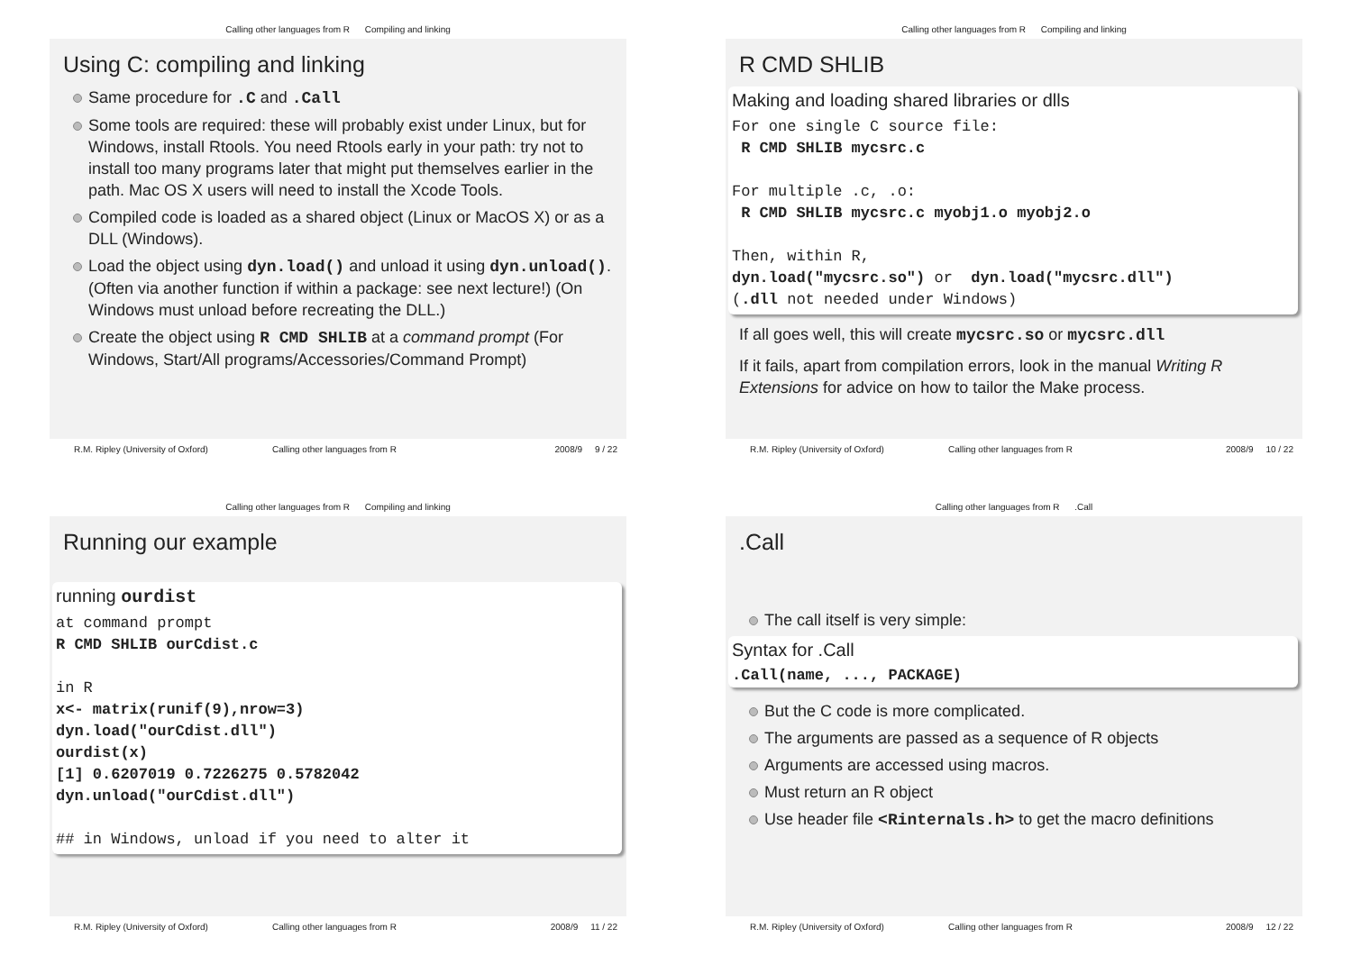Calling other languages from R Compiling and linking
Using C: compiling and linking
Same procedure for .C and .Call
Some tools are required: these will probably exist under Linux, but for Windows, install Rtools. You need Rtools early in your path: try not to install too many programs later that might put themselves earlier in the path. Mac OS X users will need to install the Xcode Tools.
Compiled code is loaded as a shared object (Linux or MacOS X) or as a DLL (Windows).
Load the object using dyn.load() and unload it using dyn.unload(). (Often via another function if within a package: see next lecture!) (On Windows must unload before recreating the DLL.)
Create the object using R CMD SHLIB at a command prompt (For Windows, Start/All programs/Accessories/Command Prompt)
R.M. Ripley (University of Oxford) Calling other languages from R 2008/9 9 / 22
Calling other languages from R Compiling and linking
R CMD SHLIB
Making and loading shared libraries or dlls
For one single C source file: R CMD SHLIB mycsrc.c For multiple .c, .o: R CMD SHLIB mycsrc.c myobj1.o myobj2.o Then, within R, dyn.load("mycsrc.so") or dyn.load("mycsrc.dll") (.dll not needed under Windows)
If all goes well, this will create mycsrc.so or mycsrc.dll
If it fails, apart from compilation errors, look in the manual Writing R Extensions for advice on how to tailor the Make process.
R.M. Ripley (University of Oxford) Calling other languages from R 2008/9 10 / 22
Calling other languages from R Compiling and linking
Running our example
running ourdist
at command prompt R CMD SHLIB ourCdist.c in R x<- matrix(runif(9),nrow=3) dyn.load("ourCdist.dll") ourdist(x) [1] 0.6207019 0.7226275 0.5782042 dyn.unload("ourCdist.dll") ## in Windows, unload if you need to alter it
R.M. Ripley (University of Oxford) Calling other languages from R 2008/9 11 / 22
Calling other languages from R .Call
.Call
The call itself is very simple:
Syntax for .Call
.Call(name, ..., PACKAGE)
But the C code is more complicated.
The arguments are passed as a sequence of R objects
Arguments are accessed using macros.
Must return an R object
Use header file <Rinternals.h> to get the macro definitions
R.M. Ripley (University of Oxford) Calling other languages from R 2008/9 12 / 22